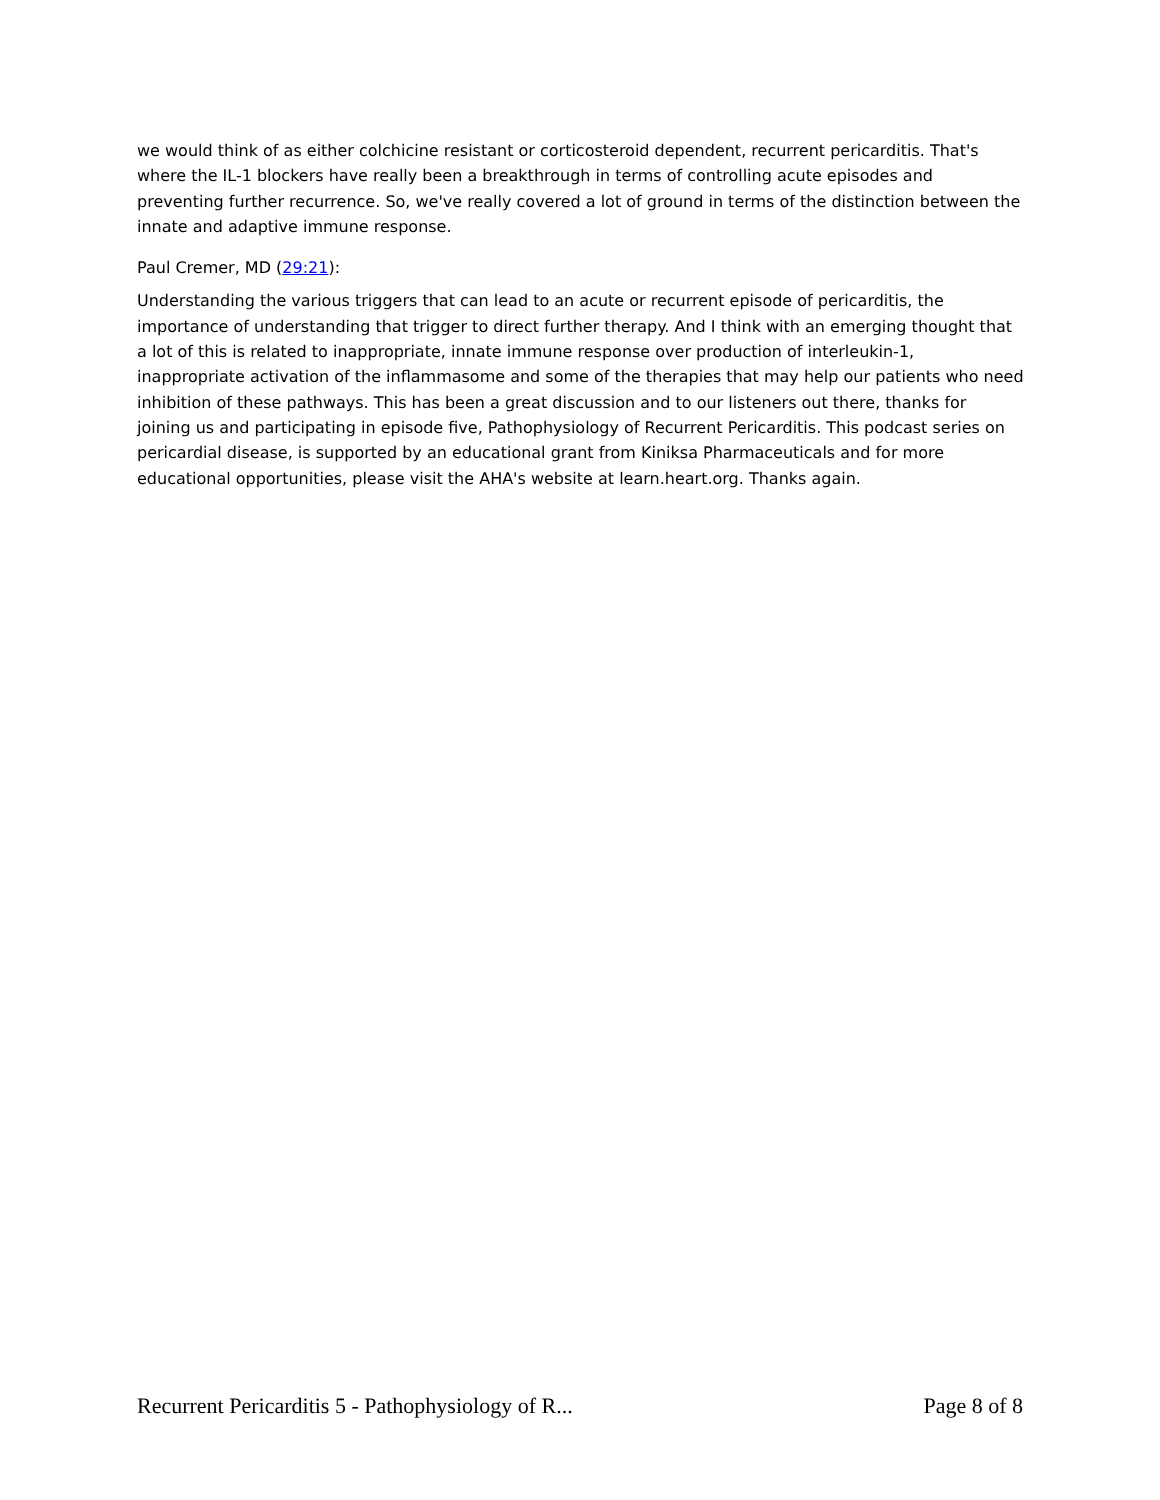we would think of as either colchicine resistant or corticosteroid dependent, recurrent pericarditis. That's where the IL-1 blockers have really been a breakthrough in terms of controlling acute episodes and preventing further recurrence. So, we've really covered a lot of ground in terms of the distinction between the innate and adaptive immune response.
Paul Cremer, MD (29:21):
Understanding the various triggers that can lead to an acute or recurrent episode of pericarditis, the importance of understanding that trigger to direct further therapy. And I think with an emerging thought that a lot of this is related to inappropriate, innate immune response over production of interleukin-1, inappropriate activation of the inflammasome and some of the therapies that may help our patients who need inhibition of these pathways. This has been a great discussion and to our listeners out there, thanks for joining us and participating in episode five, Pathophysiology of Recurrent Pericarditis. This podcast series on pericardial disease, is supported by an educational grant from Kiniksa Pharmaceuticals and for more educational opportunities, please visit the AHA's website at learn.heart.org. Thanks again.
Recurrent Pericarditis 5 - Pathophysiology of R... Page 8 of 8